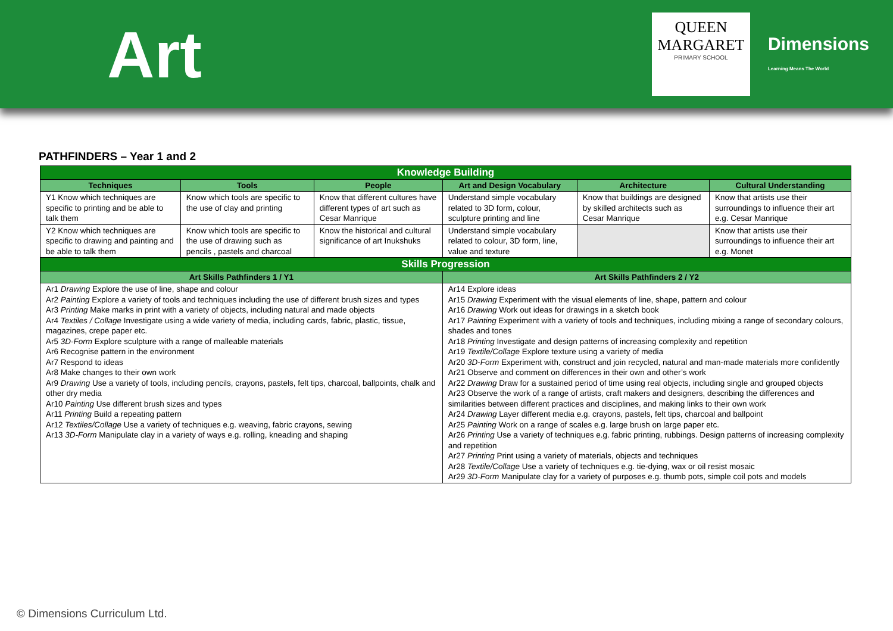Art
QUEEN
MARGARET
PRIMARY SCHOOL
Dimensions
Learning Means The World
PATHFINDERS – Year 1 and 2
| Knowledge Building | | | | | |
| --- | --- | --- | --- | --- | --- |
| Techniques | Tools | People | Art and Design Vocabulary | Architecture | Cultural Understanding |
| Y1 Know which techniques are specific to printing and be able to talk them | Know which tools are specific to the use of clay and printing | Know that different cultures have different types of art such as Cesar Manrique | Understand simple vocabulary related to 3D form, colour, sculpture printing and line | Know that buildings are designed by skilled architects such as Cesar Manrique | Know that artists use their surroundings to influence their art e.g. Cesar Manrique |
| Y2 Know which techniques are specific to drawing and painting and be able to talk them | Know which tools are specific to the use of drawing such as pencils , pastels and charcoal | Know the historical and cultural significance of art Inukshuks | Understand simple vocabulary related to colour, 3D form, line, value and texture | | Know that artists use their surroundings to influence their art e.g. Monet |
| Skills Progression | | | | | |
| Art Skills Pathfinders 1 / Y1 | | | Art Skills Pathfinders 2 / Y2 | | |
| Ar1 Drawing Explore the use of line, shape and colour Ar2 Painting Explore a variety of tools and techniques including the use of different brush sizes and types Ar3 Printing Make marks in print with a variety of objects, including natural and made objects Ar4 Textiles / Collage Investigate using a wide variety of media, including cards, fabric, plastic, tissue, magazines, crepe paper etc. Ar5 3D-Form Explore sculpture with a range of malleable materials Ar6 Recognise pattern in the environment Ar7 Respond to ideas Ar8 Make changes to their own work Ar9 Drawing Use a variety of tools, including pencils, crayons, pastels, felt tips, charcoal, ballpoints, chalk and other dry media Ar10 Painting Use different brush sizes and types Ar11 Printing Build a repeating pattern Ar12 Textiles/Collage Use a variety of techniques e.g. weaving, fabric crayons, sewing Ar13 3D-Form Manipulate clay in a variety of ways e.g. rolling, kneading and shaping | | | Ar14 Explore ideas Ar15 Drawing Experiment with the visual elements of line, shape, pattern and colour Ar16 Drawing Work out ideas for drawings in a sketch book Ar17 Painting Experiment with a variety of tools and techniques, including mixing a range of secondary colours, shades and tones Ar18 Printing Investigate and design patterns of increasing complexity and repetition Ar19 Textile/Collage Explore texture using a variety of media Ar20 3D-Form Experiment with, construct and join recycled, natural and man-made materials more confidently Ar21 Observe and comment on differences in their own and other’s work Ar22 Drawing Draw for a sustained period of time using real objects, including single and grouped objects Ar23 Observe the work of a range of artists, craft makers and designers, describing the differences and similarities between different practices and disciplines, and making links to their own work Ar24 Drawing Layer different media e.g. crayons, pastels, felt tips, charcoal and ballpoint Ar25 Painting Work on a range of scales e.g. large brush on large paper etc. Ar26 Printing Use a variety of techniques e.g. fabric printing, rubbings. Design patterns of increasing complexity and repetition Ar27 Printing Print using a variety of materials, objects and techniques Ar28 Textile/Collage Use a variety of techniques e.g. tie-dying, wax or oil resist mosaic Ar29 3D-Form Manipulate clay for a variety of purposes e.g. thumb pots, simple coil pots and models | | |
© Dimensions Curriculum Ltd.